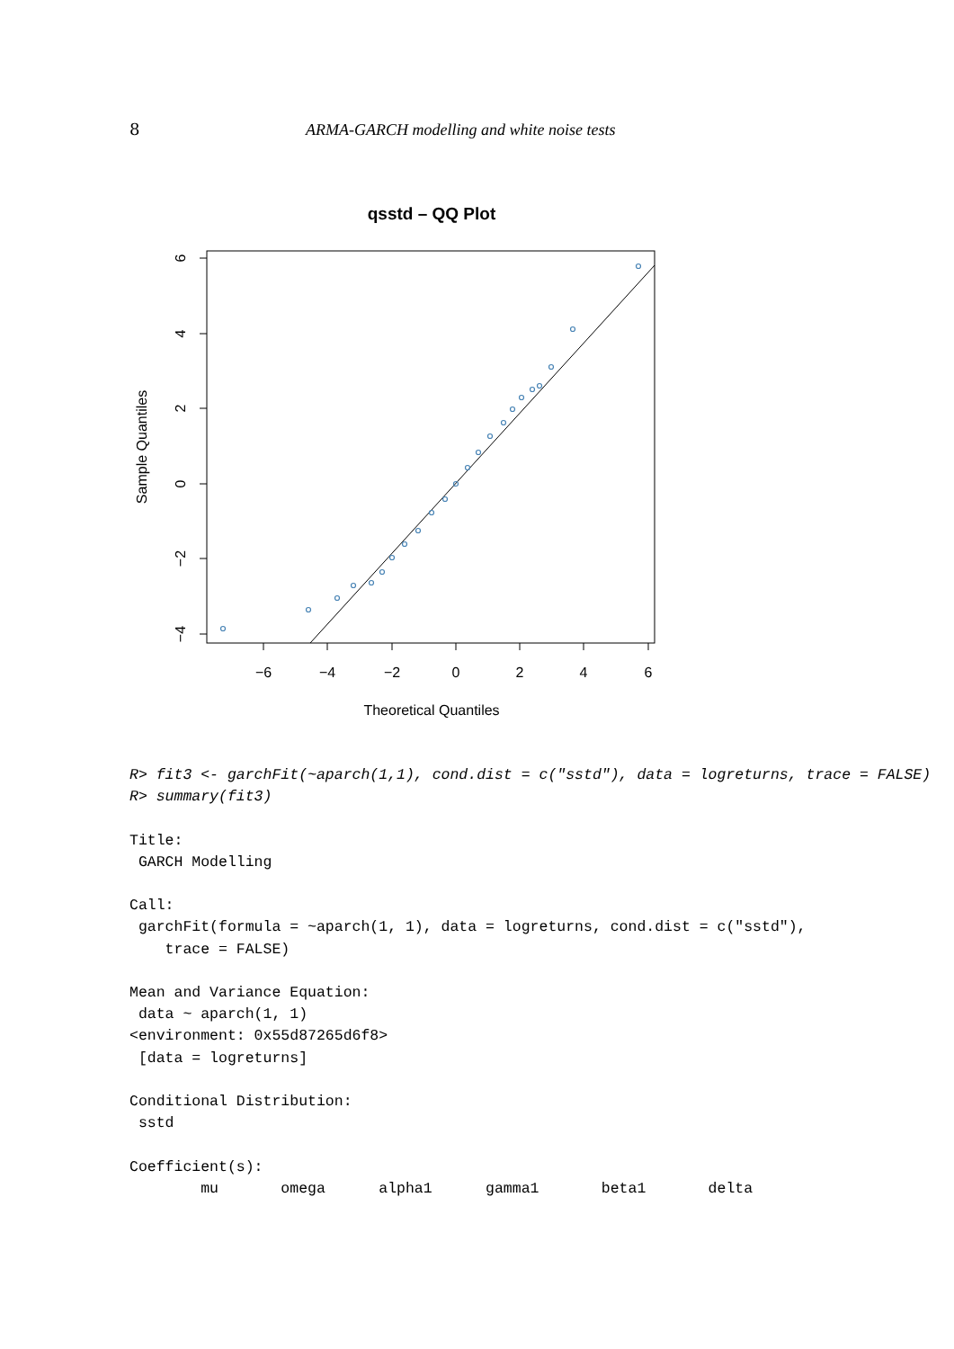8 ARMA-GARCH modelling and white noise tests
qsstd – QQ Plot
−6
−4
−2
0
2
4
6
Theoretical Quantiles
6
4
2
0
−2
−4
Sample Quantiles
R> fit3 <- garchFit(~aparch(1,1), cond.dist = c("sstd"), data = logreturns, trace = FALSE)
R> summary(fit3)

Title:
 GARCH Modelling

Call:
 garchFit(formula = ~aparch(1, 1), data = logreturns, cond.dist = c("sstd"),
    trace = FALSE)

Mean and Variance Equation:
 data ~ aparch(1, 1)
<environment: 0x55d87265d6f8>
 [data = logreturns]

Conditional Distribution:
 sstd

Coefficient(s):
        mu       omega      alpha1      gamma1       beta1       delta